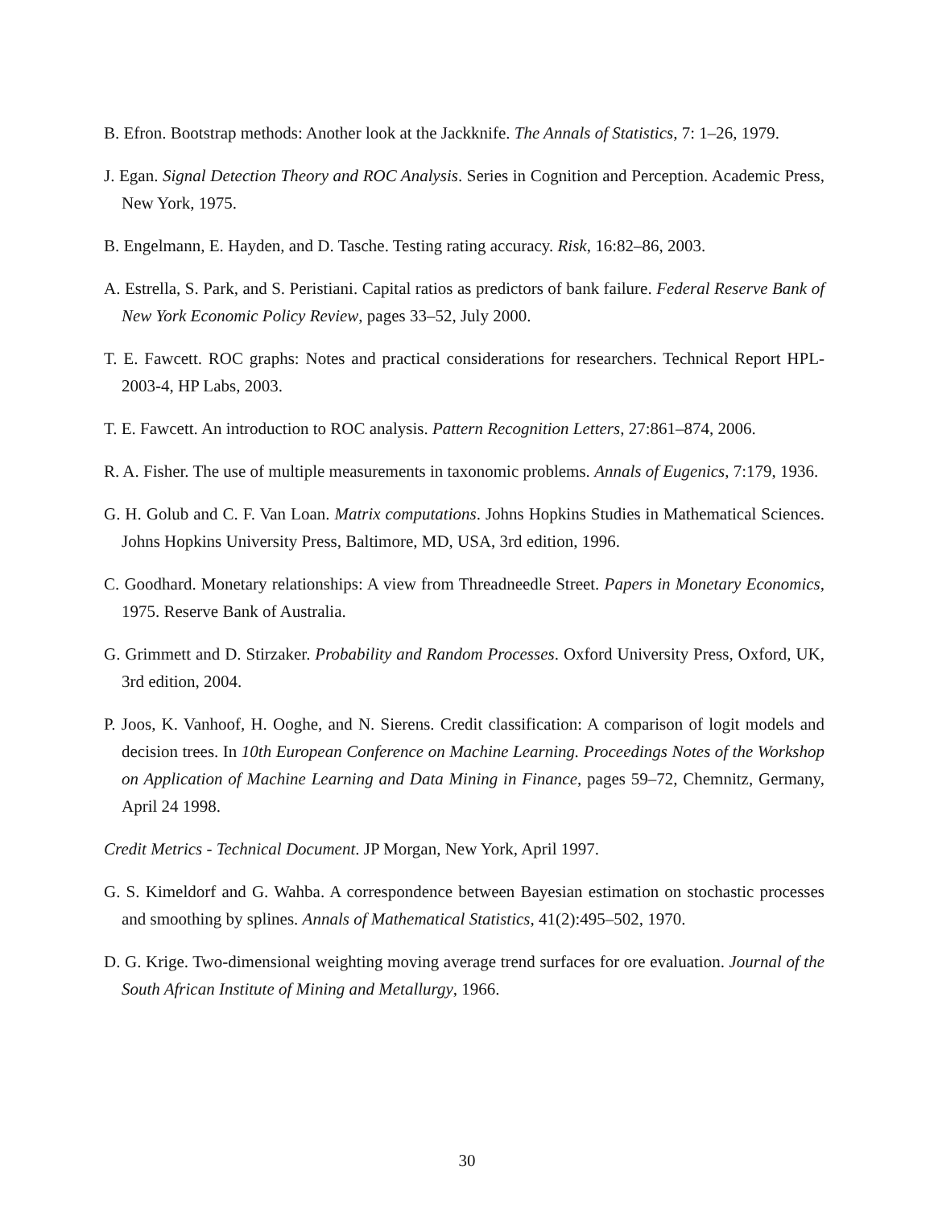B. Efron. Bootstrap methods: Another look at the Jackknife. The Annals of Statistics, 7: 1–26, 1979.
J. Egan. Signal Detection Theory and ROC Analysis. Series in Cognition and Perception. Academic Press, New York, 1975.
B. Engelmann, E. Hayden, and D. Tasche. Testing rating accuracy. Risk, 16:82–86, 2003.
A. Estrella, S. Park, and S. Peristiani. Capital ratios as predictors of bank failure. Federal Reserve Bank of New York Economic Policy Review, pages 33–52, July 2000.
T. E. Fawcett. ROC graphs: Notes and practical considerations for researchers. Technical Report HPL-2003-4, HP Labs, 2003.
T. E. Fawcett. An introduction to ROC analysis. Pattern Recognition Letters, 27:861–874, 2006.
R. A. Fisher. The use of multiple measurements in taxonomic problems. Annals of Eugenics, 7:179, 1936.
G. H. Golub and C. F. Van Loan. Matrix computations. Johns Hopkins Studies in Mathematical Sciences. Johns Hopkins University Press, Baltimore, MD, USA, 3rd edition, 1996.
C. Goodhard. Monetary relationships: A view from Threadneedle Street. Papers in Monetary Economics, 1975. Reserve Bank of Australia.
G. Grimmett and D. Stirzaker. Probability and Random Processes. Oxford University Press, Oxford, UK, 3rd edition, 2004.
P. Joos, K. Vanhoof, H. Ooghe, and N. Sierens. Credit classification: A comparison of logit models and decision trees. In 10th European Conference on Machine Learning. Proceedings Notes of the Workshop on Application of Machine Learning and Data Mining in Finance, pages 59–72, Chemnitz, Germany, April 24 1998.
Credit Metrics - Technical Document. JP Morgan, New York, April 1997.
G. S. Kimeldorf and G. Wahba. A correspondence between Bayesian estimation on stochastic processes and smoothing by splines. Annals of Mathematical Statistics, 41(2):495–502, 1970.
D. G. Krige. Two-dimensional weighting moving average trend surfaces for ore evaluation. Journal of the South African Institute of Mining and Metallurgy, 1966.
30